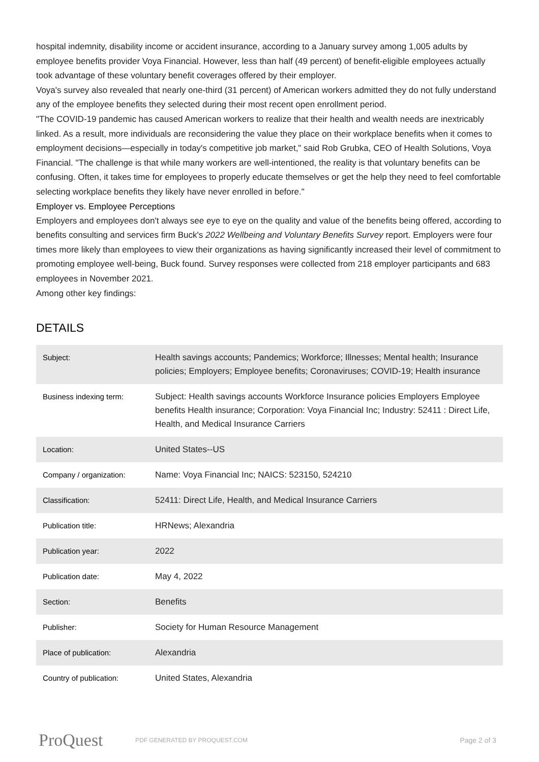hospital indemnity, disability income or accident insurance, according to a January survey among 1,005 adults by employee benefits provider Voya Financial. However, less than half (49 percent) of benefit-eligible employees actually took advantage of these voluntary benefit coverages offered by their employer.
Voya's survey also revealed that nearly one-third (31 percent) of American workers admitted they do not fully understand any of the employee benefits they selected during their most recent open enrollment period.
"The COVID-19 pandemic has caused American workers to realize that their health and wealth needs are inextricably linked. As a result, more individuals are reconsidering the value they place on their workplace benefits when it comes to employment decisions—especially in today's competitive job market," said Rob Grubka, CEO of Health Solutions, Voya Financial. "The challenge is that while many workers are well-intentioned, the reality is that voluntary benefits can be confusing. Often, it takes time for employees to properly educate themselves or get the help they need to feel comfortable selecting workplace benefits they likely have never enrolled in before."
Employer vs. Employee Perceptions
Employers and employees don't always see eye to eye on the quality and value of the benefits being offered, according to benefits consulting and services firm Buck's 2022 Wellbeing and Voluntary Benefits Survey report. Employers were four times more likely than employees to view their organizations as having significantly increased their level of commitment to promoting employee well-being, Buck found. Survey responses were collected from 218 employer participants and 683 employees in November 2021.
Among other key findings:
DETAILS
| Subject: | Health savings accounts; Pandemics; Workforce; Illnesses; Mental health; Insurance policies; Employers; Employee benefits; Coronaviruses; COVID-19; Health insurance |
| Business indexing term: | Subject: Health savings accounts Workforce Insurance policies Employers Employee benefits Health insurance; Corporation: Voya Financial Inc; Industry: 52411 : Direct Life, Health, and Medical Insurance Carriers |
| Location: | United States--US |
| Company / organization: | Name: Voya Financial Inc; NAICS: 523150, 524210 |
| Classification: | 52411: Direct Life, Health, and Medical Insurance Carriers |
| Publication title: | HRNews; Alexandria |
| Publication year: | 2022 |
| Publication date: | May 4, 2022 |
| Section: | Benefits |
| Publisher: | Society for Human Resource Management |
| Place of publication: | Alexandria |
| Country of publication: | United States, Alexandria |
ProQuest
PDF GENERATED BY PROQUEST.COM
Page 2 of 3